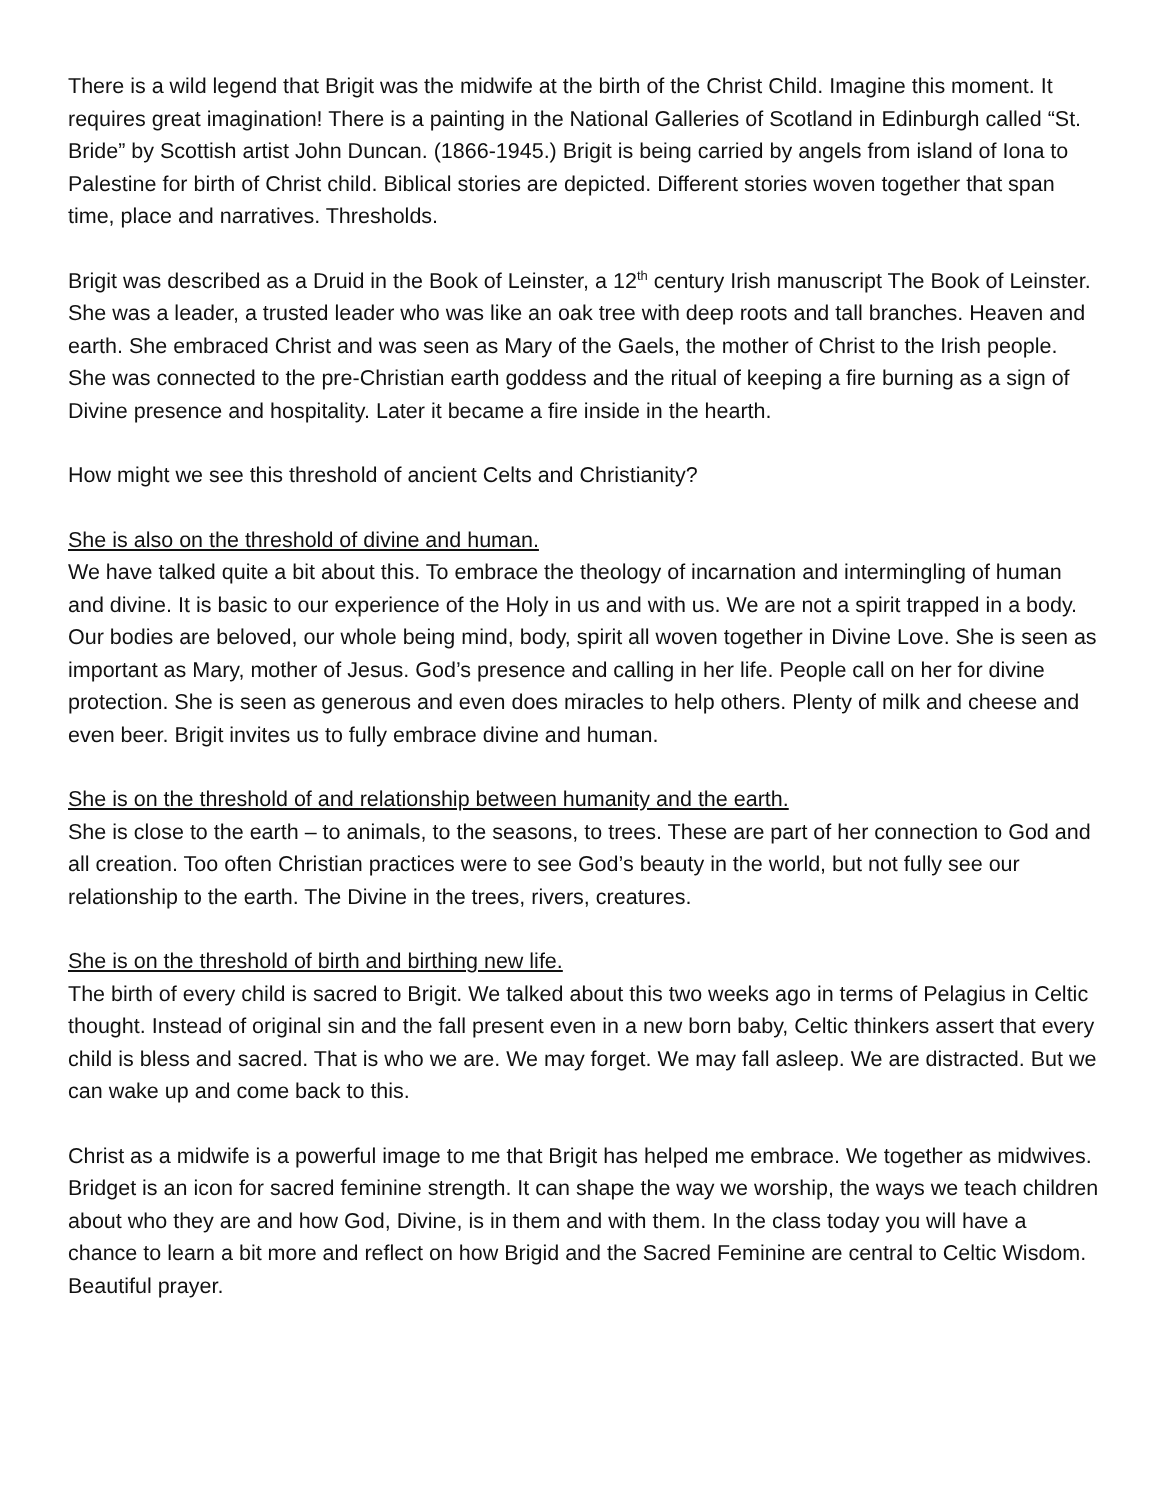There is a wild legend that Brigit was the midwife at the birth of the Christ Child. Imagine this moment. It requires great imagination! There is a painting in the National Galleries of Scotland in Edinburgh called “St. Bride” by Scottish artist John Duncan. (1866-1945.) Brigit is being carried by angels from island of Iona to Palestine for birth of Christ child. Biblical stories are depicted. Different stories woven together that span time, place and narratives. Thresholds.
Brigit was described as a Druid in the Book of Leinster, a 12<sup>th</sup> century Irish manuscript The Book of Leinster. She was a leader, a trusted leader who was like an oak tree with deep roots and tall branches. Heaven and earth. She embraced Christ and was seen as Mary of the Gaels, the mother of Christ to the Irish people. She was connected to the pre-Christian earth goddess and the ritual of keeping a fire burning as a sign of Divine presence and hospitality. Later it became a fire inside in the hearth.
How might we see this threshold of ancient Celts and Christianity?
She is also on the threshold of divine and human.
We have talked quite a bit about this. To embrace the theology of incarnation and intermingling of human and divine. It is basic to our experience of the Holy in us and with us. We are not a spirit trapped in a body. Our bodies are beloved, our whole being mind, body, spirit all woven together in Divine Love. She is seen as important as Mary, mother of Jesus. God’s presence and calling in her life. People call on her for divine protection. She is seen as generous and even does miracles to help others. Plenty of milk and cheese and even beer. Brigit invites us to fully embrace divine and human.
She is on the threshold of and relationship between humanity and the earth.
She is close to the earth – to animals, to the seasons, to trees. These are part of her connection to God and all creation. Too often Christian practices were to see God’s beauty in the world, but not fully see our relationship to the earth. The Divine in the trees, rivers, creatures.
She is on the threshold of birth and birthing new life.
The birth of every child is sacred to Brigit. We talked about this two weeks ago in terms of Pelagius in Celtic thought. Instead of original sin and the fall present even in a new born baby, Celtic thinkers assert that every child is bless and sacred. That is who we are. We may forget. We may fall asleep. We are distracted. But we can wake up and come back to this.
Christ as a midwife is a powerful image to me that Brigit has helped me embrace. We together as midwives. Bridget is an icon for sacred feminine strength. It can shape the way we worship, the ways we teach children about who they are and how God, Divine, is in them and with them. In the class today you will have a chance to learn a bit more and reflect on how Brigid and the Sacred Feminine are central to Celtic Wisdom. Beautiful prayer.